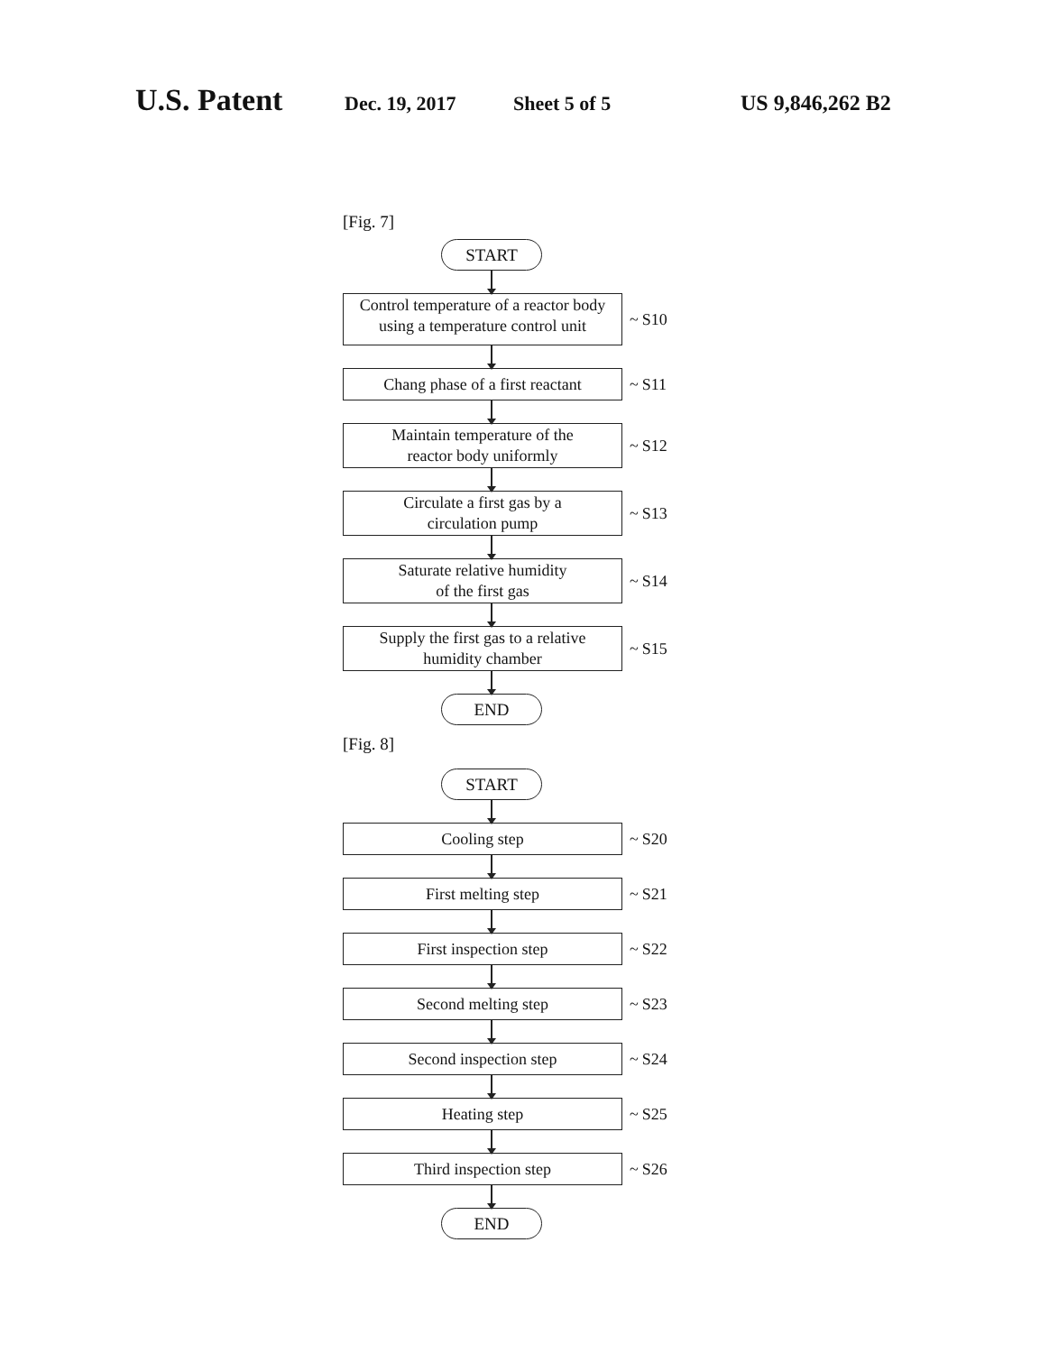U.S. Patent Dec. 19, 2017 Sheet 5 of 5 US 9,846,262 B2
[Fig. 7]
START
Control temperature of a reactor body using a temperature control unit
S10
Chang phase of a first reactant
S11
Maintain temperature of the
reactor body uniformly
S12
Circulate a first gas by a
circulation pump
S13
Saturate relative humidity
of the first gas
S14
Supply the first gas to a relative
humidity chamber
S15
END
[Fig. 8]
START
Cooling step
S20
First melting step
S21
First inspection step
S22
Second melting step
S23
Second inspection step
S24
Heating step
S25
Third inspection step
S26
END